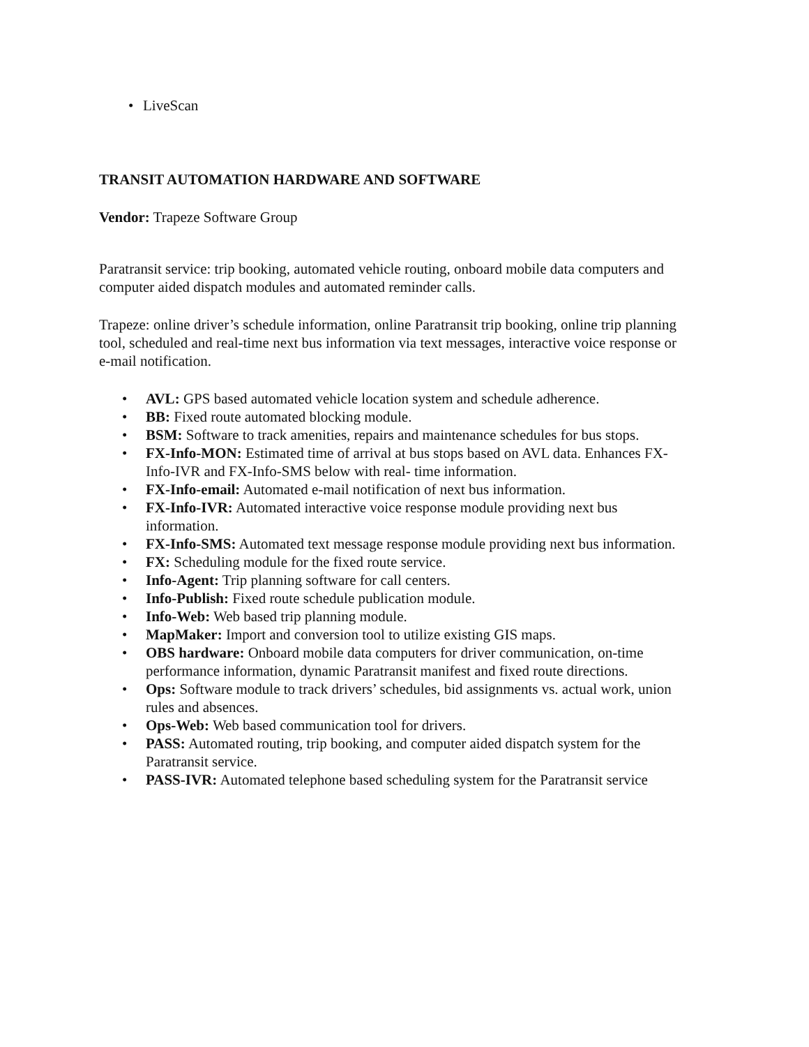• LiveScan
TRANSIT AUTOMATION HARDWARE AND SOFTWARE
Vendor: Trapeze Software Group
Paratransit service: trip booking, automated vehicle routing, onboard mobile data computers and computer aided dispatch modules and automated reminder calls.
Trapeze: online driver’s schedule information, online Paratransit trip booking, online trip planning tool, scheduled and real-time next bus information via text messages, interactive voice response or e-mail notification.
• AVL: GPS based automated vehicle location system and schedule adherence.
• BB: Fixed route automated blocking module.
• BSM: Software to track amenities, repairs and maintenance schedules for bus stops.
• FX-Info-MON: Estimated time of arrival at bus stops based on AVL data. Enhances FX- Info-IVR and FX-Info-SMS below with real- time information.
• FX-Info-email: Automated e-mail notification of next bus information.
• FX-Info-IVR: Automated interactive voice response module providing next bus information.
• FX-Info-SMS: Automated text message response module providing next bus information.
• FX: Scheduling module for the fixed route service.
• Info-Agent: Trip planning software for call centers.
• Info-Publish: Fixed route schedule publication module.
• Info-Web: Web based trip planning module.
• MapMaker: Import and conversion tool to utilize existing GIS maps.
• OBS hardware: Onboard mobile data computers for driver communication, on-time performance information, dynamic Paratransit manifest and fixed route directions.
• Ops: Software module to track drivers’ schedules, bid assignments vs. actual work, union rules and absences.
• Ops-Web: Web based communication tool for drivers.
• PASS: Automated routing, trip booking, and computer aided dispatch system for the Paratransit service.
• PASS-IVR: Automated telephone based scheduling system for the Paratransit service